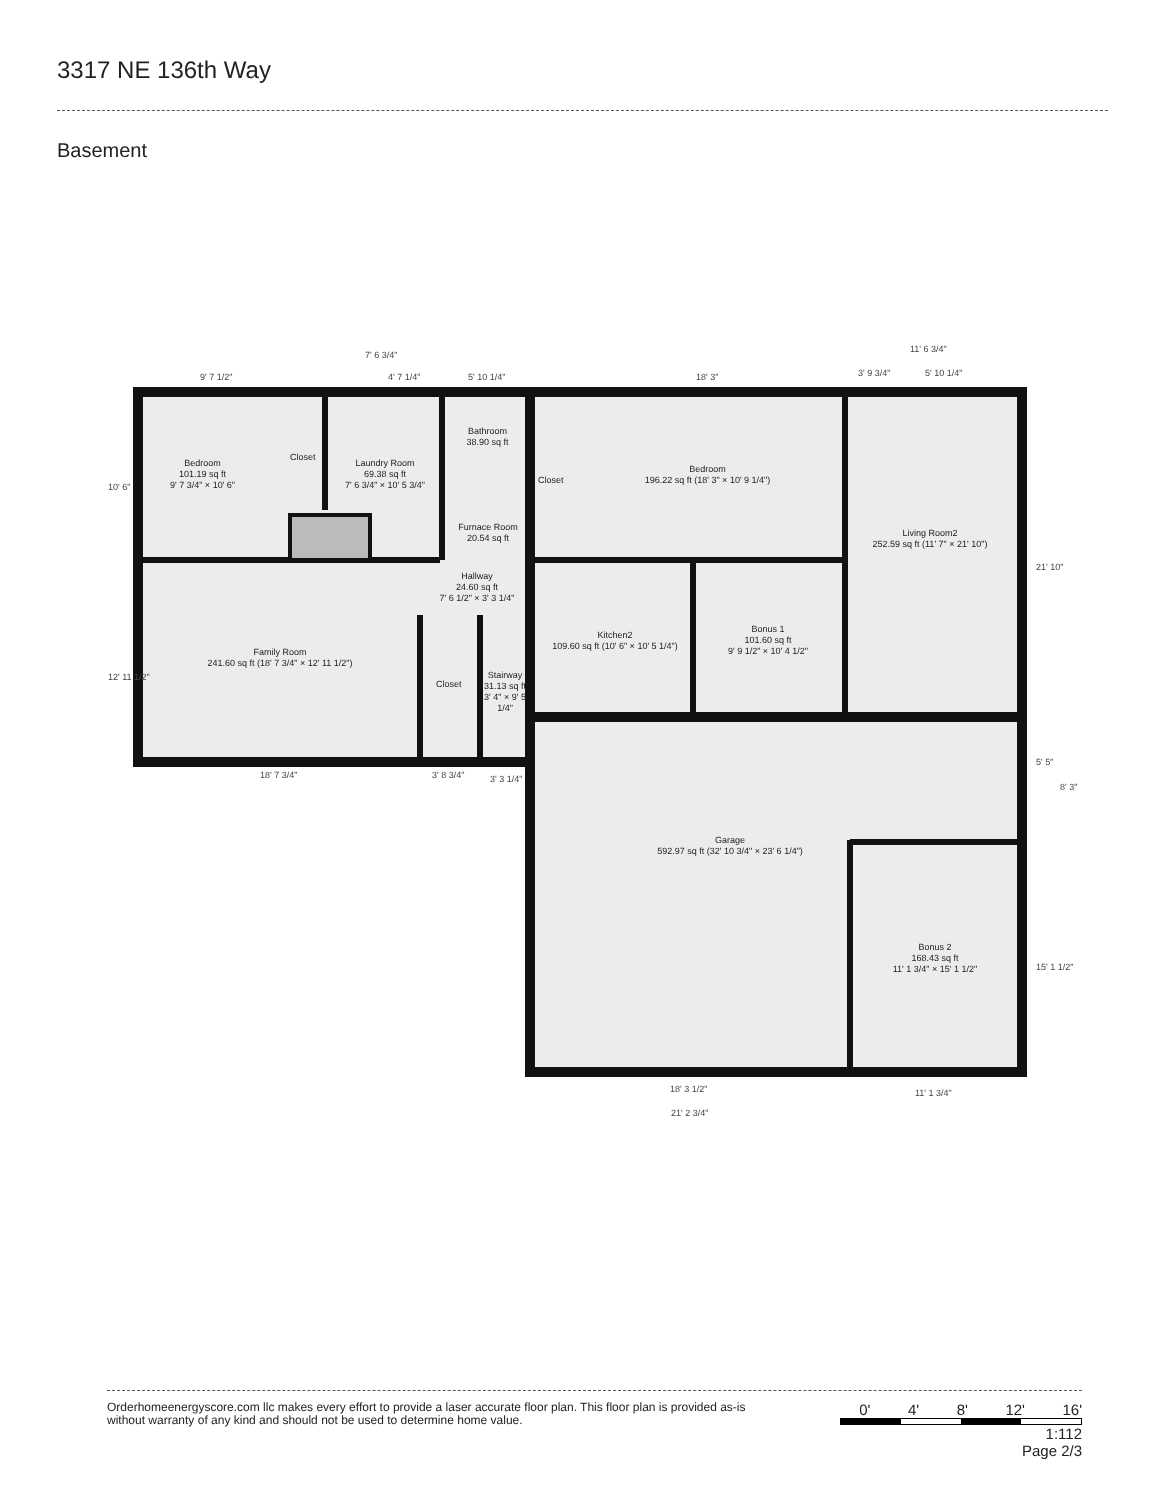3317 NE 136th Way
Basement
9' 7 1/2"
7' 6 3/4"
4' 7 1/4"
5' 10 1/4"
18' 3"
11' 6 3/4"
3' 9 3/4"
5' 10 1/4"
18' 7 3/4"
3' 8 3/4"
3' 3 1/4"
18' 3 1/2"
21' 2 3/4"
11' 1 3/4"
10' 6"
12' 11 1/2"
21' 10"
5' 5"
8' 3"
15' 1 1/2"
Bedroom
101.19 sq ft
9' 7 3/4" × 10' 6"
Closet
Laundry Room
69.38 sq ft
7' 6 3/4" × 10' 5 3/4"
Bathroom
38.90 sq ft
Closet
Bedroom
196.22 sq ft (18' 3" × 10' 9 1/4")
Furnace Room
20.54 sq ft
Living Room2
252.59 sq ft (11' 7" × 21' 10")
Hallway
24.60 sq ft
7' 6 1/2" × 3' 3 1/4"
Kitchen2
109.60 sq ft (10' 6" × 10' 5 1/4")
Bonus 1
101.60 sq ft
9' 9 1/2" × 10' 4 1/2"
Family Room
241.60 sq ft (18' 7 3/4" × 12' 11 1/2")
Closet
Stairway
31.13 sq ft
3' 4" × 9' 5 1/4"
Garage
592.97 sq ft (32' 10 3/4" × 23' 6 1/4")
Bonus 2
168.43 sq ft
11' 1 3/4" × 15' 1 1/2"
Orderhomeenergyscore.com llc makes every effort to provide a laser accurate floor plan. This floor plan is provided as-is without warranty of any kind and should not be used to determine home value.
0' 4' 8' 12' 16'
1:112
Page 2/3